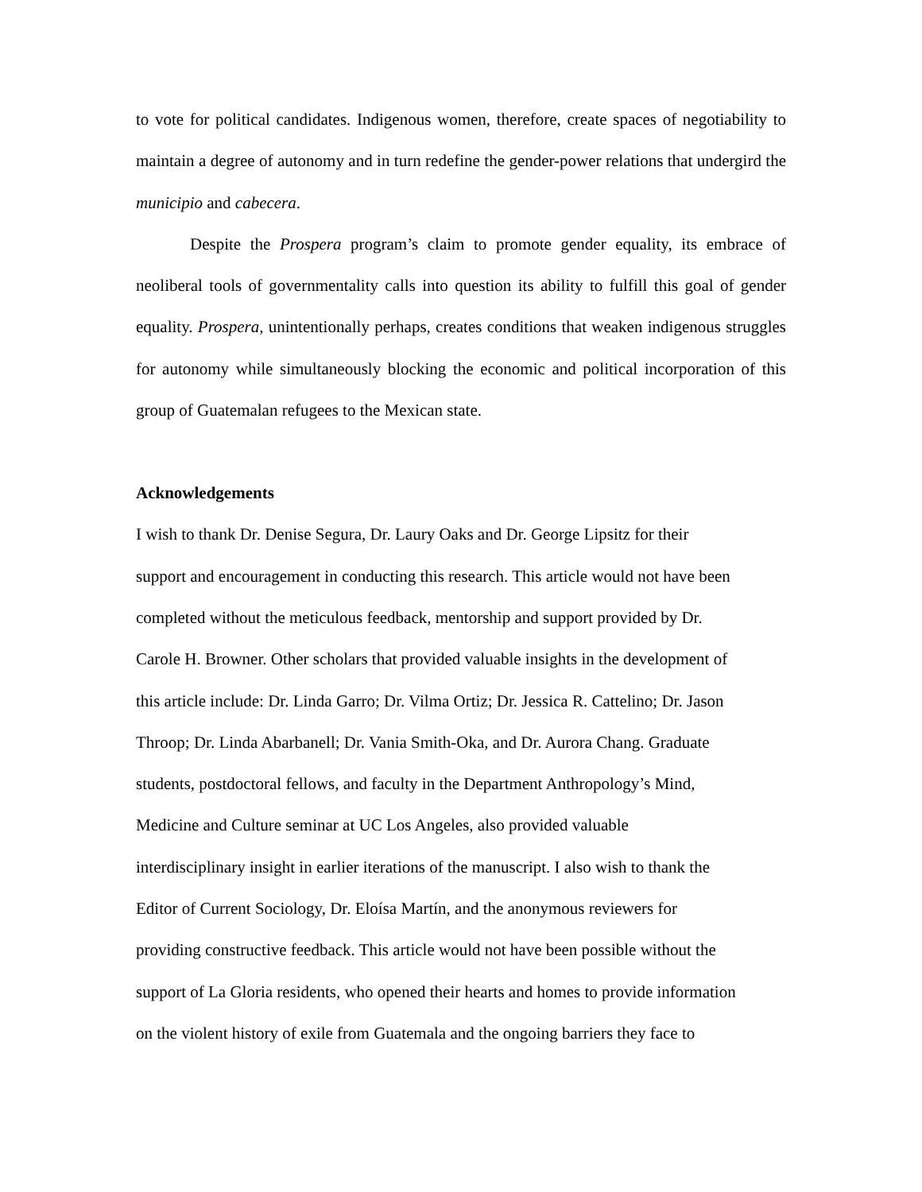to vote for political candidates. Indigenous women, therefore, create spaces of negotiability to maintain a degree of autonomy and in turn redefine the gender-power relations that undergird the municipio and cabecera.
Despite the Prospera program’s claim to promote gender equality, its embrace of neoliberal tools of governmentality calls into question its ability to fulfill this goal of gender equality. Prospera, unintentionally perhaps, creates conditions that weaken indigenous struggles for autonomy while simultaneously blocking the economic and political incorporation of this group of Guatemalan refugees to the Mexican state.
Acknowledgements
I wish to thank Dr. Denise Segura, Dr. Laury Oaks and Dr. George Lipsitz for their
support and encouragement in conducting this research. This article would not have been
completed without the meticulous feedback, mentorship and support provided by Dr.
Carole H. Browner. Other scholars that provided valuable insights in the development of
this article include: Dr. Linda Garro; Dr. Vilma Ortiz; Dr. Jessica R. Cattelino; Dr. Jason
Throop; Dr. Linda Abarbanell; Dr. Vania Smith-Oka, and Dr. Aurora Chang. Graduate
students, postdoctoral fellows, and faculty in the Department Anthropology’s Mind,
Medicine and Culture seminar at UC Los Angeles, also provided valuable
interdisciplinary insight in earlier iterations of the manuscript. I also wish to thank the
Editor of Current Sociology, Dr. Eloísa Martín, and the anonymous reviewers for
providing constructive feedback. This article would not have been possible without the
support of La Gloria residents, who opened their hearts and homes to provide information
on the violent history of exile from Guatemala and the ongoing barriers they face to